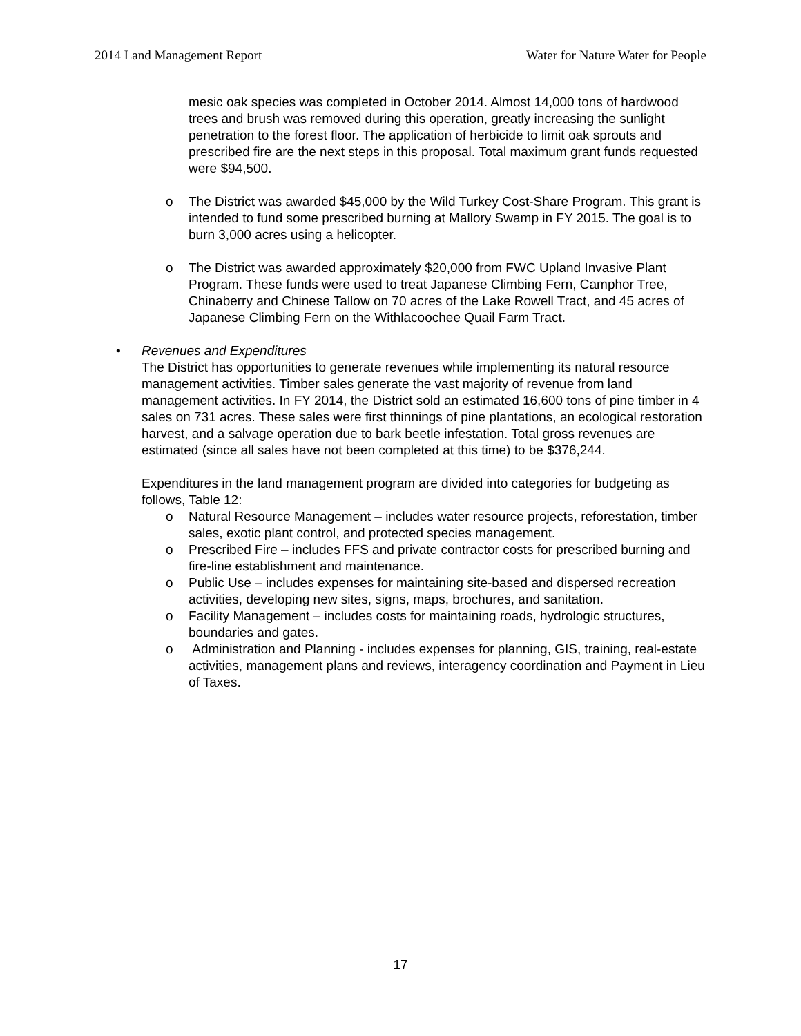2014 Land Management Report Water for Nature Water for People
mesic oak species was completed in October 2014. Almost 14,000 tons of hardwood trees and brush was removed during this operation, greatly increasing the sunlight penetration to the forest floor. The application of herbicide to limit oak sprouts and prescribed fire are the next steps in this proposal. Total maximum grant funds requested were $94,500.
o The District was awarded $45,000 by the Wild Turkey Cost-Share Program. This grant is intended to fund some prescribed burning at Mallory Swamp in FY 2015. The goal is to burn 3,000 acres using a helicopter.
o The District was awarded approximately $20,000 from FWC Upland Invasive Plant Program. These funds were used to treat Japanese Climbing Fern, Camphor Tree, Chinaberry and Chinese Tallow on 70 acres of the Lake Rowell Tract, and 45 acres of Japanese Climbing Fern on the Withlacoochee Quail Farm Tract.
• Revenues and Expenditures
The District has opportunities to generate revenues while implementing its natural resource management activities. Timber sales generate the vast majority of revenue from land management activities. In FY 2014, the District sold an estimated 16,600 tons of pine timber in 4 sales on 731 acres. These sales were first thinnings of pine plantations, an ecological restoration harvest, and a salvage operation due to bark beetle infestation. Total gross revenues are estimated (since all sales have not been completed at this time) to be $376,244.
Expenditures in the land management program are divided into categories for budgeting as follows, Table 12:
o Natural Resource Management – includes water resource projects, reforestation, timber sales, exotic plant control, and protected species management.
o Prescribed Fire – includes FFS and private contractor costs for prescribed burning and fire-line establishment and maintenance.
o Public Use – includes expenses for maintaining site-based and dispersed recreation activities, developing new sites, signs, maps, brochures, and sanitation.
o Facility Management – includes costs for maintaining roads, hydrologic structures, boundaries and gates.
o Administration and Planning - includes expenses for planning, GIS, training, real-estate activities, management plans and reviews, interagency coordination and Payment in Lieu of Taxes.
17